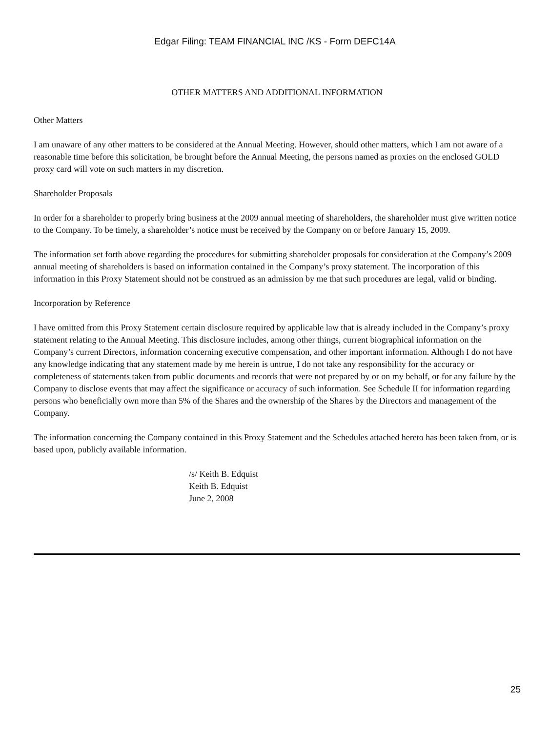Edgar Filing: TEAM FINANCIAL INC /KS - Form DEFC14A
OTHER MATTERS AND ADDITIONAL INFORMATION
Other Matters
I am unaware of any other matters to be considered at the Annual Meeting. However, should other matters, which I am not aware of a reasonable time before this solicitation, be brought before the Annual Meeting, the persons named as proxies on the enclosed GOLD proxy card will vote on such matters in my discretion.
Shareholder Proposals
In order for a shareholder to properly bring business at the 2009 annual meeting of shareholders, the shareholder must give written notice to the Company. To be timely, a shareholder’s notice must be received by the Company on or before January 15, 2009.
The information set forth above regarding the procedures for submitting shareholder proposals for consideration at the Company’s 2009 annual meeting of shareholders is based on information contained in the Company’s proxy statement. The incorporation of this information in this Proxy Statement should not be construed as an admission by me that such procedures are legal, valid or binding.
Incorporation by Reference
I have omitted from this Proxy Statement certain disclosure required by applicable law that is already included in the Company’s proxy statement relating to the Annual Meeting. This disclosure includes, among other things, current biographical information on the Company’s current Directors, information concerning executive compensation, and other important information. Although I do not have any knowledge indicating that any statement made by me herein is untrue, I do not take any responsibility for the accuracy or completeness of statements taken from public documents and records that were not prepared by or on my behalf, or for any failure by the Company to disclose events that may affect the significance or accuracy of such information. See Schedule II for information regarding persons who beneficially own more than 5% of the Shares and the ownership of the Shares by the Directors and management of the Company.
The information concerning the Company contained in this Proxy Statement and the Schedules attached hereto has been taken from, or is based upon, publicly available information.
/s/ Keith B. Edquist
Keith B. Edquist
June 2, 2008
25